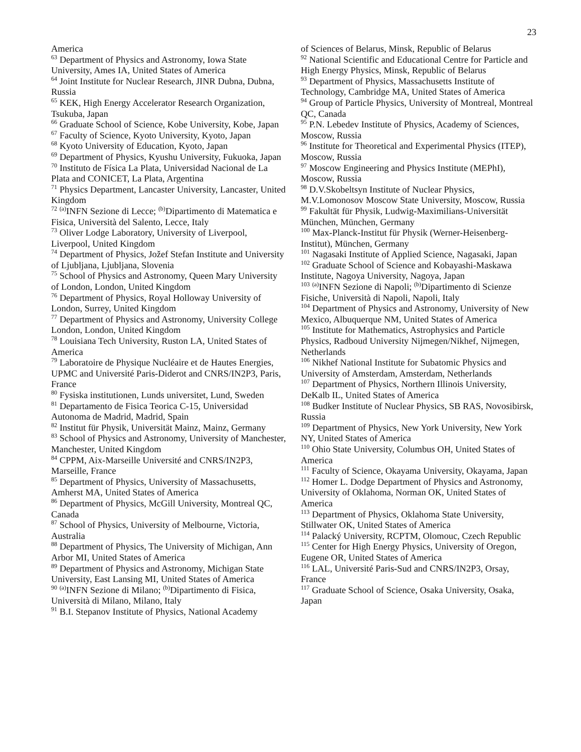23
America
<sup>63</sup> Department of Physics and Astronomy, Iowa State University, Ames IA, United States of America
<sup>64</sup> Joint Institute for Nuclear Research, JINR Dubna, Dubna, Russia
<sup>65</sup> KEK, High Energy Accelerator Research Organization, Tsukuba, Japan
<sup>66</sup> Graduate School of Science, Kobe University, Kobe, Japan
<sup>67</sup> Faculty of Science, Kyoto University, Kyoto, Japan
<sup>68</sup> Kyoto University of Education, Kyoto, Japan
<sup>69</sup> Department of Physics, Kyushu University, Fukuoka, Japan
<sup>70</sup> Instituto de Física La Plata, Universidad Nacional de La Plata and CONICET, La Plata, Argentina
<sup>71</sup> Physics Department, Lancaster University, Lancaster, United Kingdom
<sup>72</sup> <sup>(a)</sup>INFN Sezione di Lecce; <sup>(b)</sup>Dipartimento di Matematica e Fisica, Università del Salento, Lecce, Italy
<sup>73</sup> Oliver Lodge Laboratory, University of Liverpool, Liverpool, United Kingdom
<sup>74</sup> Department of Physics, Jožef Stefan Institute and University of Ljubljana, Ljubljana, Slovenia
<sup>75</sup> School of Physics and Astronomy, Queen Mary University of London, London, United Kingdom
<sup>76</sup> Department of Physics, Royal Holloway University of London, Surrey, United Kingdom
<sup>77</sup> Department of Physics and Astronomy, University College London, London, United Kingdom
<sup>78</sup> Louisiana Tech University, Ruston LA, United States of America
<sup>79</sup> Laboratoire de Physique Nucléaire et de Hautes Energies, UPMC and Université Paris-Diderot and CNRS/IN2P3, Paris, France
<sup>80</sup> Fysiska institutionen, Lunds universitet, Lund, Sweden
<sup>81</sup> Departamento de Fisica Teorica C-15, Universidad Autonoma de Madrid, Madrid, Spain
<sup>82</sup> Institut für Physik, Universität Mainz, Mainz, Germany
<sup>83</sup> School of Physics and Astronomy, University of Manchester, Manchester, United Kingdom
<sup>84</sup> CPPM, Aix-Marseille Université and CNRS/IN2P3, Marseille, France
<sup>85</sup> Department of Physics, University of Massachusetts, Amherst MA, United States of America
<sup>86</sup> Department of Physics, McGill University, Montreal QC, Canada
<sup>87</sup> School of Physics, University of Melbourne, Victoria, Australia
<sup>88</sup> Department of Physics, The University of Michigan, Ann Arbor MI, United States of America
<sup>89</sup> Department of Physics and Astronomy, Michigan State University, East Lansing MI, United States of America
<sup>90</sup> <sup>(a)</sup>INFN Sezione di Milano; <sup>(b)</sup>Dipartimento di Fisica, Università di Milano, Milano, Italy
<sup>91</sup> B.I. Stepanov Institute of Physics, National Academy
of Sciences of Belarus, Minsk, Republic of Belarus
<sup>92</sup> National Scientific and Educational Centre for Particle and High Energy Physics, Minsk, Republic of Belarus
<sup>93</sup> Department of Physics, Massachusetts Institute of Technology, Cambridge MA, United States of America
<sup>94</sup> Group of Particle Physics, University of Montreal, Montreal QC, Canada
<sup>95</sup> P.N. Lebedev Institute of Physics, Academy of Sciences, Moscow, Russia
<sup>96</sup> Institute for Theoretical and Experimental Physics (ITEP), Moscow, Russia
<sup>97</sup> Moscow Engineering and Physics Institute (MEPhI), Moscow, Russia
<sup>98</sup> D.V.Skobeltsyn Institute of Nuclear Physics, M.V.Lomonosov Moscow State University, Moscow, Russia
<sup>99</sup> Fakultät für Physik, Ludwig-Maximilians-Universität München, München, Germany
<sup>100</sup> Max-Planck-Institut für Physik (Werner-Heisenberg-Institut), München, Germany
<sup>101</sup> Nagasaki Institute of Applied Science, Nagasaki, Japan
<sup>102</sup> Graduate School of Science and Kobayashi-Maskawa Institute, Nagoya University, Nagoya, Japan
<sup>103</sup> <sup>(a)</sup>INFN Sezione di Napoli; <sup>(b)</sup>Dipartimento di Scienze Fisiche, Università di Napoli, Napoli, Italy
<sup>104</sup> Department of Physics and Astronomy, University of New Mexico, Albuquerque NM, United States of America
<sup>105</sup> Institute for Mathematics, Astrophysics and Particle Physics, Radboud University Nijmegen/Nikhef, Nijmegen, Netherlands
<sup>106</sup> Nikhef National Institute for Subatomic Physics and University of Amsterdam, Amsterdam, Netherlands
<sup>107</sup> Department of Physics, Northern Illinois University, DeKalb IL, United States of America
<sup>108</sup> Budker Institute of Nuclear Physics, SB RAS, Novosibirsk, Russia
<sup>109</sup> Department of Physics, New York University, New York NY, United States of America
<sup>110</sup> Ohio State University, Columbus OH, United States of America
<sup>111</sup> Faculty of Science, Okayama University, Okayama, Japan
<sup>112</sup> Homer L. Dodge Department of Physics and Astronomy, University of Oklahoma, Norman OK, United States of America
<sup>113</sup> Department of Physics, Oklahoma State University, Stillwater OK, United States of America
<sup>114</sup> Palacký University, RCPTM, Olomouc, Czech Republic
<sup>115</sup> Center for High Energy Physics, University of Oregon, Eugene OR, United States of America
<sup>116</sup> LAL, Université Paris-Sud and CNRS/IN2P3, Orsay, France
<sup>117</sup> Graduate School of Science, Osaka University, Osaka, Japan